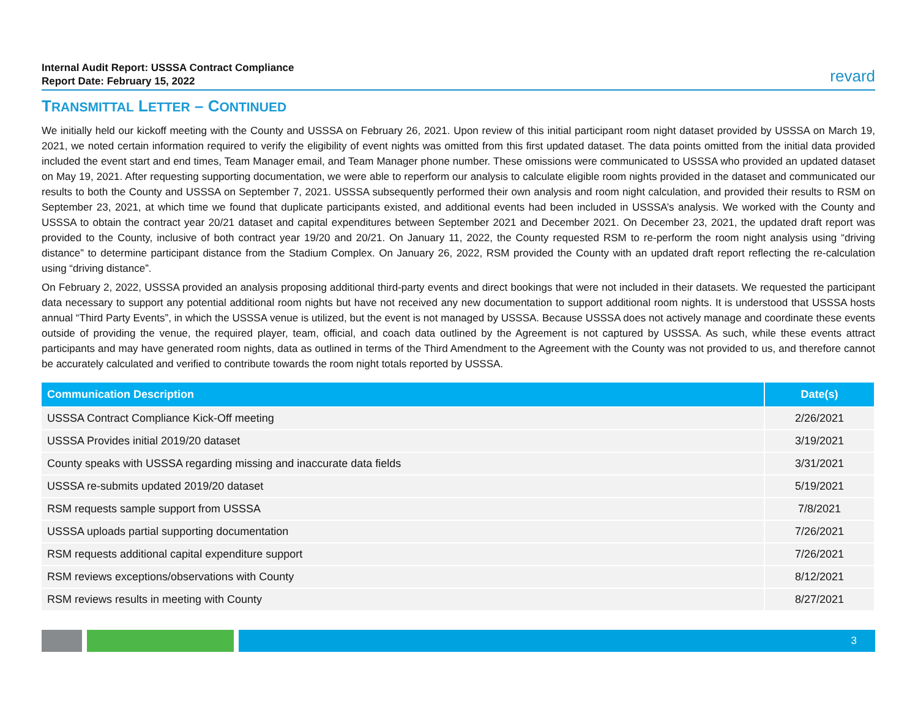Internal Audit Report: USSSA Contract Compliance
Report Date: February 15, 2022
revard
TRANSMITTAL LETTER – CONTINUED
We initially held our kickoff meeting with the County and USSSA on February 26, 2021. Upon review of this initial participant room night dataset provided by USSSA on March 19, 2021, we noted certain information required to verify the eligibility of event nights was omitted from this first updated dataset. The data points omitted from the initial data provided included the event start and end times, Team Manager email, and Team Manager phone number. These omissions were communicated to USSSA who provided an updated dataset on May 19, 2021. After requesting supporting documentation, we were able to reperform our analysis to calculate eligible room nights provided in the dataset and communicated our results to both the County and USSSA on September 7, 2021. USSSA subsequently performed their own analysis and room night calculation, and provided their results to RSM on September 23, 2021, at which time we found that duplicate participants existed, and additional events had been included in USSSA’s analysis. We worked with the County and USSSA to obtain the contract year 20/21 dataset and capital expenditures between September 2021 and December 2021. On December 23, 2021, the updated draft report was provided to the County, inclusive of both contract year 19/20 and 20/21. On January 11, 2022, the County requested RSM to re-perform the room night analysis using “driving distance” to determine participant distance from the Stadium Complex. On January 26, 2022, RSM provided the County with an updated draft report reflecting the re-calculation using “driving distance”.
On February 2, 2022, USSSA provided an analysis proposing additional third-party events and direct bookings that were not included in their datasets. We requested the participant data necessary to support any potential additional room nights but have not received any new documentation to support additional room nights. It is understood that USSSA hosts annual “Third Party Events”, in which the USSSA venue is utilized, but the event is not managed by USSSA. Because USSSA does not actively manage and coordinate these events outside of providing the venue, the required player, team, official, and coach data outlined by the Agreement is not captured by USSSA. As such, while these events attract participants and may have generated room nights, data as outlined in terms of the Third Amendment to the Agreement with the County was not provided to us, and therefore cannot be accurately calculated and verified to contribute towards the room night totals reported by USSSA.
| Communication Description | Date(s) |
| --- | --- |
| USSSA Contract Compliance Kick-Off meeting | 2/26/2021 |
| USSSA Provides initial 2019/20 dataset | 3/19/2021 |
| County speaks with USSSA regarding missing and inaccurate data fields | 3/31/2021 |
| USSSA re-submits updated 2019/20 dataset | 5/19/2021 |
| RSM requests sample support from USSSA | 7/8/2021 |
| USSSA uploads partial supporting documentation | 7/26/2021 |
| RSM requests additional capital expenditure support | 7/26/2021 |
| RSM reviews exceptions/observations with County | 8/12/2021 |
| RSM reviews results in meeting with County | 8/27/2021 |
3